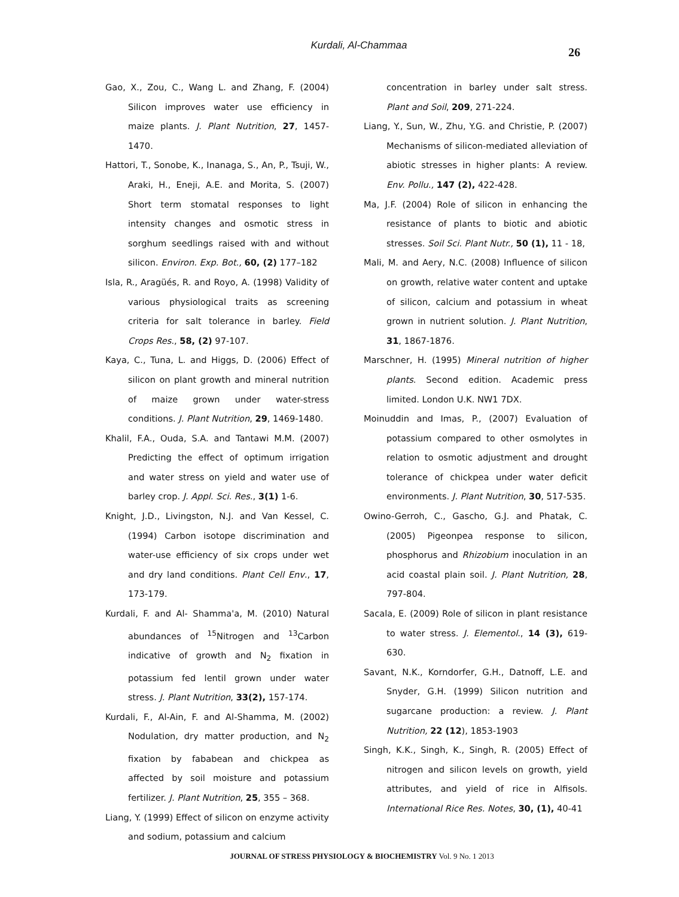Kurdali, Al-Chammaa
26
Gao, X., Zou, C., Wang L. and Zhang, F. (2004) Silicon improves water use efficiency in maize plants. J. Plant Nutrition, 27, 1457-1470.
Hattori, T., Sonobe, K., Inanaga, S., An, P., Tsuji, W., Araki, H., Eneji, A.E. and Morita, S. (2007) Short term stomatal responses to light intensity changes and osmotic stress in sorghum seedlings raised with and without silicon. Environ. Exp. Bot., 60, (2) 177–182
Isla, R., Aragüés, R. and Royo, A. (1998) Validity of various physiological traits as screening criteria for salt tolerance in barley. Field Crops Res., 58, (2) 97-107.
Kaya, C., Tuna, L. and Higgs, D. (2006) Effect of silicon on plant growth and mineral nutrition of maize grown under water-stress conditions. J. Plant Nutrition, 29, 1469-1480.
Khalil, F.A., Ouda, S.A. and Tantawi M.M. (2007) Predicting the effect of optimum irrigation and water stress on yield and water use of barley crop. J. Appl. Sci. Res., 3(1) 1-6.
Knight, J.D., Livingston, N.J. and Van Kessel, C. (1994) Carbon isotope discrimination and water-use efficiency of six crops under wet and dry land conditions. Plant Cell Env., 17, 173-179.
Kurdali, F. and Al- Shamma'a, M. (2010) Natural abundances of <sup>15</sup>Nitrogen and <sup>13</sup>Carbon indicative of growth and N<sub>2</sub> fixation in potassium fed lentil grown under water stress. J. Plant Nutrition, 33(2), 157-174.
Kurdali, F., Al-Ain, F. and Al-Shamma, M. (2002) Nodulation, dry matter production, and N<sub>2</sub> fixation by fababean and chickpea as affected by soil moisture and potassium fertilizer. J. Plant Nutrition, 25, 355 – 368.
Liang, Y. (1999) Effect of silicon on enzyme activity and sodium, potassium and calcium
concentration in barley under salt stress. Plant and Soil, 209, 271-224.
Liang, Y., Sun, W., Zhu, Y.G. and Christie, P. (2007) Mechanisms of silicon-mediated alleviation of abiotic stresses in higher plants: A review. Env. Pollu., 147 (2), 422-428.
Ma, J.F. (2004) Role of silicon in enhancing the resistance of plants to biotic and abiotic stresses. Soil Sci. Plant Nutr., 50 (1), 11 - 18,
Mali, M. and Aery, N.C. (2008) Influence of silicon on growth, relative water content and uptake of silicon, calcium and potassium in wheat grown in nutrient solution. J. Plant Nutrition, 31, 1867-1876.
Marschner, H. (1995) Mineral nutrition of higher plants. Second edition. Academic press limited. London U.K. NW1 7DX.
Moinuddin and Imas, P., (2007) Evaluation of potassium compared to other osmolytes in relation to osmotic adjustment and drought tolerance of chickpea under water deficit environments. J. Plant Nutrition, 30, 517-535.
Owino-Gerroh, C., Gascho, G.J. and Phatak, C. (2005) Pigeonpea response to silicon, phosphorus and Rhizobium inoculation in an acid coastal plain soil. J. Plant Nutrition, 28, 797-804.
Sacala, E. (2009) Role of silicon in plant resistance to water stress. J. Elementol., 14 (3), 619-630.
Savant, N.K., Korndorfer, G.H., Datnoff, L.E. and Snyder, G.H. (1999) Silicon nutrition and sugarcane production: a review. J. Plant Nutrition, 22 (12), 1853-1903
Singh, K.K., Singh, K., Singh, R. (2005) Effect of nitrogen and silicon levels on growth, yield attributes, and yield of rice in Alfisols. International Rice Res. Notes, 30, (1), 40-41
JOURNAL OF STRESS PHYSIOLOGY & BIOCHEMISTRY Vol. 9 No. 1 2013